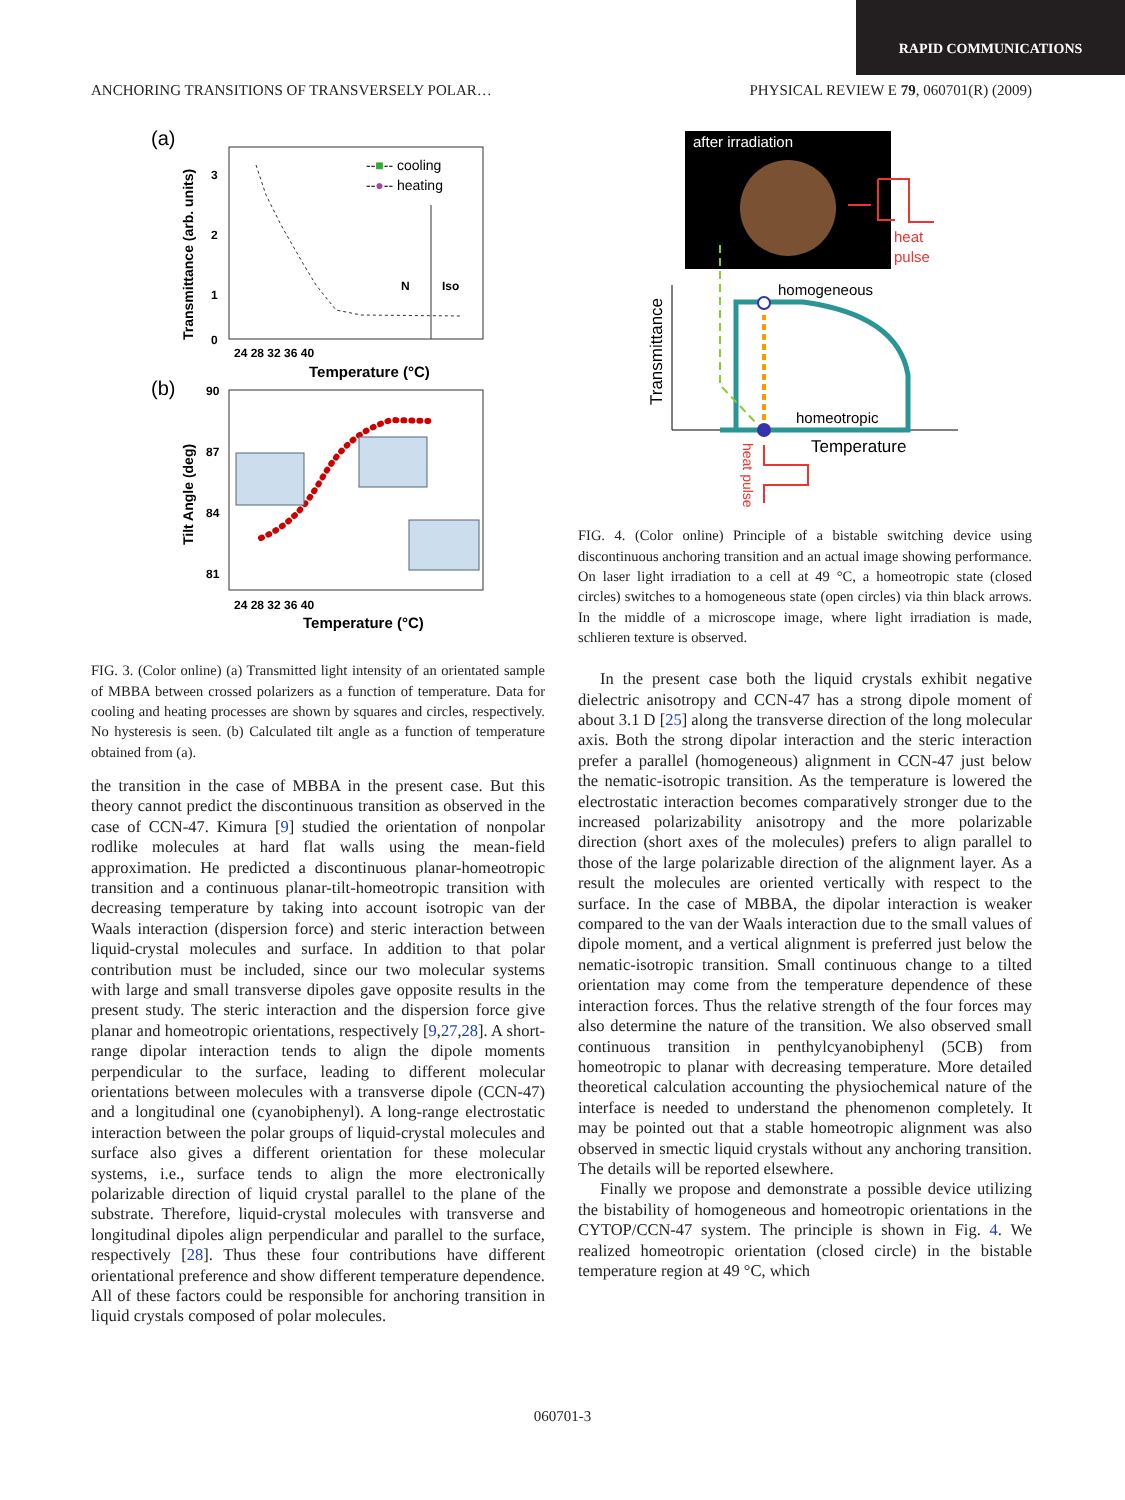RAPID COMMUNICATIONS
ANCHORING TRANSITIONS OF TRANSVERSELY POLAR… PHYSICAL REVIEW E 79, 060701(R) (2009)
(a)
Transmittance (arb. units)
3
2
1
0
24 28 32 36 40
Temperature (°C)
N
Iso
--■-- cooling
--●-- heating
(b)
Tilt Angle (deg)
90
87
84
81
24 28 32 36 40
Temperature (°C)
FIG. 3. (Color online) (a) Transmitted light intensity of an orientated sample of MBBA between crossed polarizers as a function of temperature. Data for cooling and heating processes are shown by squares and circles, respectively. No hysteresis is seen. (b) Calculated tilt angle as a function of temperature obtained from (a).
the transition in the case of MBBA in the present case. But this theory cannot predict the discontinuous transition as observed in the case of CCN-47. Kimura [9] studied the orientation of nonpolar rodlike molecules at hard flat walls using the mean-field approximation. He predicted a discontinuous planar-homeotropic transition and a continuous planar-tilt-homeotropic transition with decreasing temperature by taking into account isotropic van der Waals interaction (dispersion force) and steric interaction between liquid-crystal molecules and surface. In addition to that polar contribution must be included, since our two molecular systems with large and small transverse dipoles gave opposite results in the present study. The steric interaction and the dispersion force give planar and homeotropic orientations, respectively [9,27,28]. A short-range dipolar interaction tends to align the dipole moments perpendicular to the surface, leading to different molecular orientations between molecules with a transverse dipole (CCN-47) and a longitudinal one (cyanobiphenyl). A long-range electrostatic interaction between the polar groups of liquid-crystal molecules and surface also gives a different orientation for these molecular systems, i.e., surface tends to align the more electronically polarizable direction of liquid crystal parallel to the plane of the substrate. Therefore, liquid-crystal molecules with transverse and longitudinal dipoles align perpendicular and parallel to the surface, respectively [28]. Thus these four contributions have different orientational preference and show different temperature dependence. All of these factors could be responsible for anchoring transition in liquid crystals composed of polar molecules.
after irradiation
heat
pulse
Transmittance
homogeneous
homeotropic
Temperature
heat pulse
FIG. 4. (Color online) Principle of a bistable switching device using discontinuous anchoring transition and an actual image showing performance. On laser light irradiation to a cell at 49 °C, a homeotropic state (closed circles) switches to a homogeneous state (open circles) via thin black arrows. In the middle of a microscope image, where light irradiation is made, schlieren texture is observed.
In the present case both the liquid crystals exhibit negative dielectric anisotropy and CCN-47 has a strong dipole moment of about 3.1 D [25] along the transverse direction of the long molecular axis. Both the strong dipolar interaction and the steric interaction prefer a parallel (homogeneous) alignment in CCN-47 just below the nematic-isotropic transition. As the temperature is lowered the electrostatic interaction becomes comparatively stronger due to the increased polarizability anisotropy and the more polarizable direction (short axes of the molecules) prefers to align parallel to those of the large polarizable direction of the alignment layer. As a result the molecules are oriented vertically with respect to the surface. In the case of MBBA, the dipolar interaction is weaker compared to the van der Waals interaction due to the small values of dipole moment, and a vertical alignment is preferred just below the nematic-isotropic transition. Small continuous change to a tilted orientation may come from the temperature dependence of these interaction forces. Thus the relative strength of the four forces may also determine the nature of the transition. We also observed small continuous transition in penthylcyanobiphenyl (5CB) from homeotropic to planar with decreasing temperature. More detailed theoretical calculation accounting the physiochemical nature of the interface is needed to understand the phenomenon completely. It may be pointed out that a stable homeotropic alignment was also observed in smectic liquid crystals without any anchoring transition. The details will be reported elsewhere.
Finally we propose and demonstrate a possible device utilizing the bistability of homogeneous and homeotropic orientations in the CYTOP/CCN-47 system. The principle is shown in Fig. 4. We realized homeotropic orientation (closed circle) in the bistable temperature region at 49 °C, which
060701-3